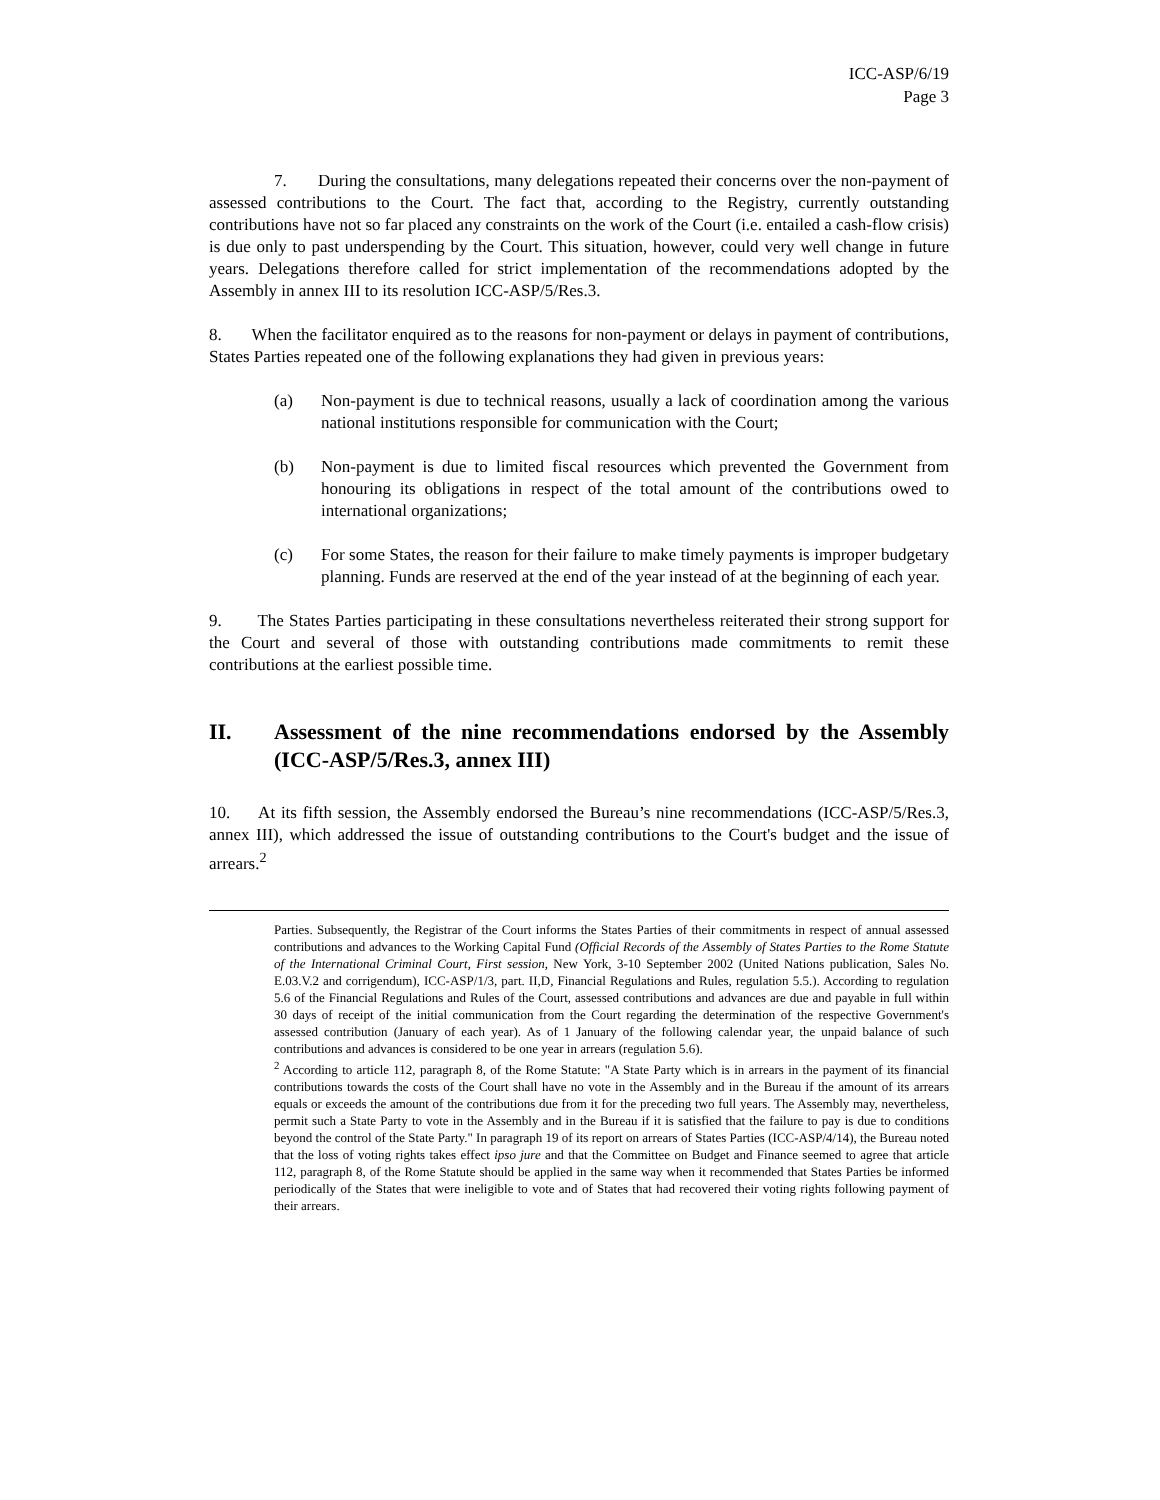ICC-ASP/6/19
Page 3
7. During the consultations, many delegations repeated their concerns over the non-payment of assessed contributions to the Court. The fact that, according to the Registry, currently outstanding contributions have not so far placed any constraints on the work of the Court (i.e. entailed a cash-flow crisis) is due only to past underspending by the Court. This situation, however, could very well change in future years. Delegations therefore called for strict implementation of the recommendations adopted by the Assembly in annex III to its resolution ICC-ASP/5/Res.3.
8. When the facilitator enquired as to the reasons for non-payment or delays in payment of contributions, States Parties repeated one of the following explanations they had given in previous years:
(a) Non-payment is due to technical reasons, usually a lack of coordination among the various national institutions responsible for communication with the Court;
(b) Non-payment is due to limited fiscal resources which prevented the Government from honouring its obligations in respect of the total amount of the contributions owed to international organizations;
(c) For some States, the reason for their failure to make timely payments is improper budgetary planning. Funds are reserved at the end of the year instead of at the beginning of each year.
9. The States Parties participating in these consultations nevertheless reiterated their strong support for the Court and several of those with outstanding contributions made commitments to remit these contributions at the earliest possible time.
II. Assessment of the nine recommendations endorsed by the Assembly (ICC-ASP/5/Res.3, annex III)
10. At its fifth session, the Assembly endorsed the Bureau’s nine recommendations (ICC-ASP/5/Res.3, annex III), which addressed the issue of outstanding contributions to the Court's budget and the issue of arrears.<sup>2</sup>
Parties. Subsequently, the Registrar of the Court informs the States Parties of their commitments in respect of annual assessed contributions and advances to the Working Capital Fund (Official Records of the Assembly of States Parties to the Rome Statute of the International Criminal Court, First session, New York, 3-10 September 2002 (United Nations publication, Sales No. E.03.V.2 and corrigendum), ICC-ASP/1/3, part. II,D, Financial Regulations and Rules, regulation 5.5.). According to regulation 5.6 of the Financial Regulations and Rules of the Court, assessed contributions and advances are due and payable in full within 30 days of receipt of the initial communication from the Court regarding the determination of the respective Government's assessed contribution (January of each year). As of 1 January of the following calendar year, the unpaid balance of such contributions and advances is considered to be one year in arrears (regulation 5.6).
<sup>2</sup> According to article 112, paragraph 8, of the Rome Statute: "A State Party which is in arrears in the payment of its financial contributions towards the costs of the Court shall have no vote in the Assembly and in the Bureau if the amount of its arrears equals or exceeds the amount of the contributions due from it for the preceding two full years. The Assembly may, nevertheless, permit such a State Party to vote in the Assembly and in the Bureau if it is satisfied that the failure to pay is due to conditions beyond the control of the State Party." In paragraph 19 of its report on arrears of States Parties (ICC-ASP/4/14), the Bureau noted that the loss of voting rights takes effect ipso jure and that the Committee on Budget and Finance seemed to agree that article 112, paragraph 8, of the Rome Statute should be applied in the same way when it recommended that States Parties be informed periodically of the States that were ineligible to vote and of States that had recovered their voting rights following payment of their arrears.